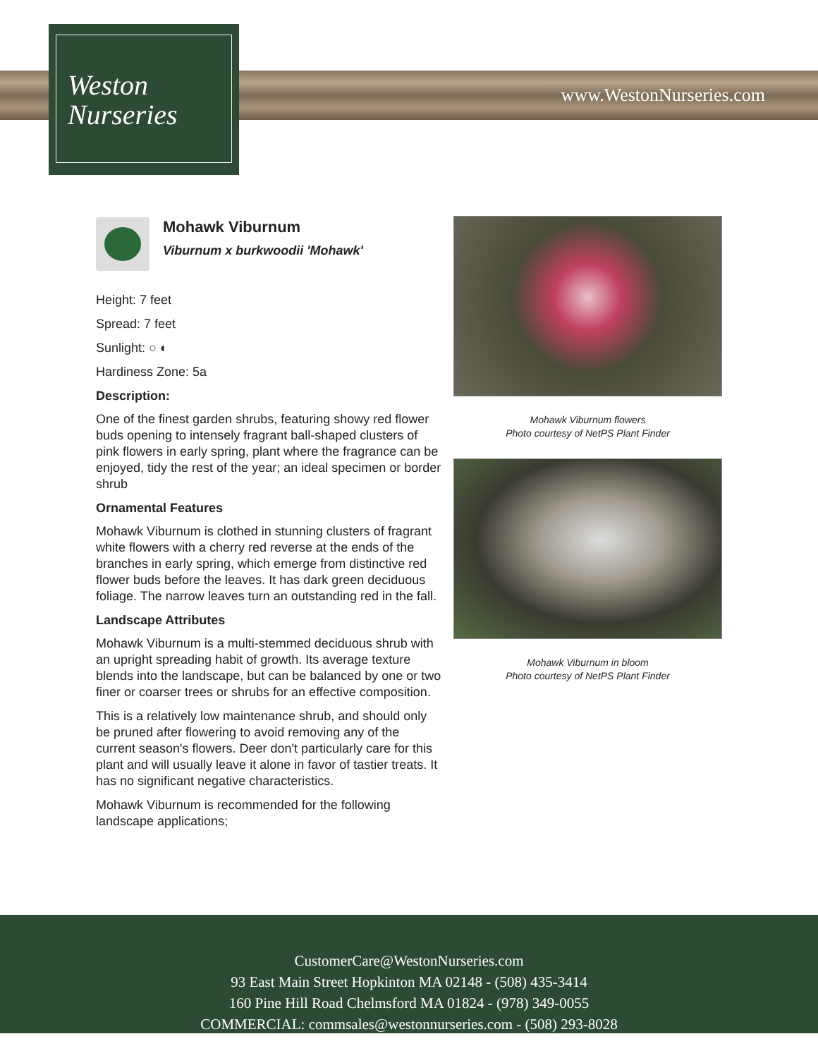Weston
Nurseries
www.WestonNurseries.com
Mohawk Viburnum
Viburnum x burkwoodii 'Mohawk'
Height: 7 feet
Spread: 7 feet
Sunlight: ○ ◐
Hardiness Zone: 5a
Description:
One of the finest garden shrubs, featuring showy red flower buds opening to intensely fragrant ball-shaped clusters of pink flowers in early spring, plant where the fragrance can be enjoyed, tidy the rest of the year; an ideal specimen or border shrub
Ornamental Features
Mohawk Viburnum is clothed in stunning clusters of fragrant white flowers with a cherry red reverse at the ends of the branches in early spring, which emerge from distinctive red flower buds before the leaves. It has dark green deciduous foliage. The narrow leaves turn an outstanding red in the fall.
Landscape Attributes
Mohawk Viburnum is a multi-stemmed deciduous shrub with an upright spreading habit of growth. Its average texture blends into the landscape, but can be balanced by one or two finer or coarser trees or shrubs for an effective composition.
This is a relatively low maintenance shrub, and should only be pruned after flowering to avoid removing any of the current season's flowers. Deer don't particularly care for this plant and will usually leave it alone in favor of tastier treats. It has no significant negative characteristics.
Mohawk Viburnum is recommended for the following landscape applications;
Mohawk Viburnum flowers
Photo courtesy of NetPS Plant Finder
Mohawk Viburnum in bloom
Photo courtesy of NetPS Plant Finder
CustomerCare@WestonNurseries.com
93 East Main Street Hopkinton MA 02148 - (508) 435-3414
160 Pine Hill Road Chelmsford MA 01824 - (978) 349-0055
COMMERCIAL: commsales@westonnurseries.com - (508) 293-8028